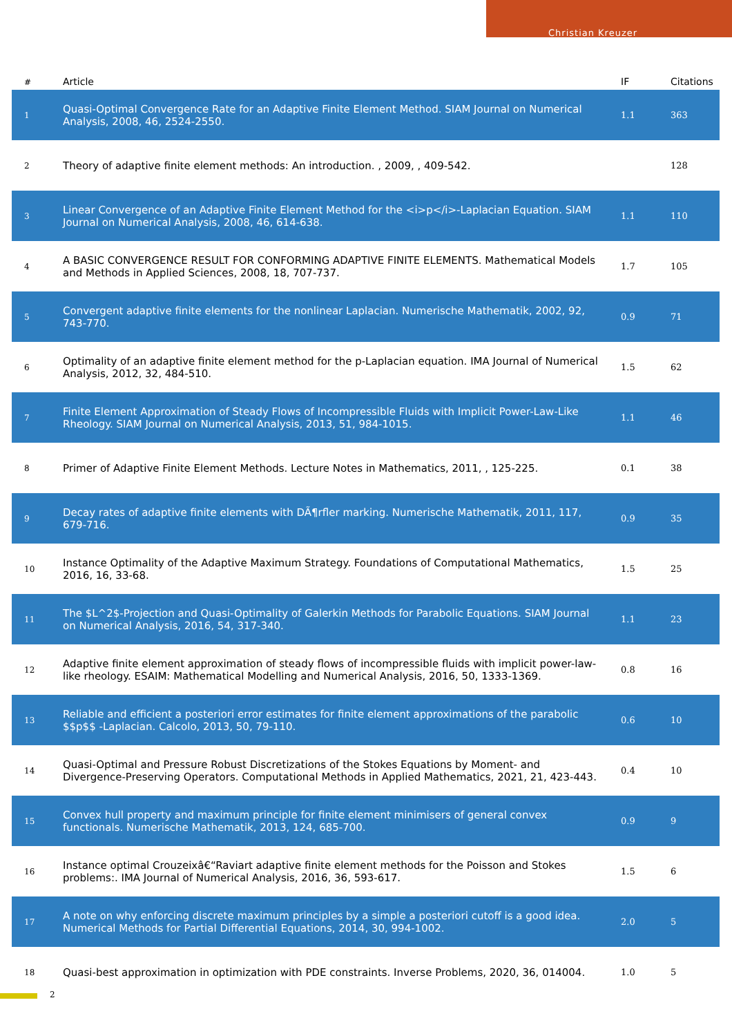Christian Kreuzer
| # | Article | IF | Citations |
| --- | --- | --- | --- |
| 1 | Quasi-Optimal Convergence Rate for an Adaptive Finite Element Method. SIAM Journal on Numerical Analysis, 2008, 46, 2524-2550. | 1.1 | 363 |
| 2 | Theory of adaptive finite element methods: An introduction. , 2009, , 409-542. | | 128 |
| 3 | Linear Convergence of an Adaptive Finite Element Method for the <i>p</i>-Laplacian Equation. SIAM Journal on Numerical Analysis, 2008, 46, 614-638. | 1.1 | 110 |
| 4 | A BASIC CONVERGENCE RESULT FOR CONFORMING ADAPTIVE FINITE ELEMENTS. Mathematical Models and Methods in Applied Sciences, 2008, 18, 707-737. | 1.7 | 105 |
| 5 | Convergent adaptive finite elements for the nonlinear Laplacian. Numerische Mathematik, 2002, 92, 743-770. | 0.9 | 71 |
| 6 | Optimality of an adaptive finite element method for the p-Laplacian equation. IMA Journal of Numerical Analysis, 2012, 32, 484-510. | 1.5 | 62 |
| 7 | Finite Element Approximation of Steady Flows of Incompressible Fluids with Implicit Power-Law-Like Rheology. SIAM Journal on Numerical Analysis, 2013, 51, 984-1015. | 1.1 | 46 |
| 8 | Primer of Adaptive Finite Element Methods. Lecture Notes in Mathematics, 2011, , 125-225. | 0.1 | 38 |
| 9 | Decay rates of adaptive finite elements with DÃ¶rfler marking. Numerische Mathematik, 2011, 117, 679-716. | 0.9 | 35 |
| 10 | Instance Optimality of the Adaptive Maximum Strategy. Foundations of Computational Mathematics, 2016, 16, 33-68. | 1.5 | 25 |
| 11 | The $L^2$-Projection and Quasi-Optimality of Galerkin Methods for Parabolic Equations. SIAM Journal on Numerical Analysis, 2016, 54, 317-340. | 1.1 | 23 |
| 12 | Adaptive finite element approximation of steady flows of incompressible fluids with implicit power-law-like rheology. ESAIM: Mathematical Modelling and Numerical Analysis, 2016, 50, 1333-1369. | 0.8 | 16 |
| 13 | Reliable and efficient a posteriori error estimates for finite element approximations of the parabolic $$p$$ -Laplacian. Calcolo, 2013, 50, 79-110. | 0.6 | 10 |
| 14 | Quasi-Optimal and Pressure Robust Discretizations of the Stokes Equations by Moment- and Divergence-Preserving Operators. Computational Methods in Applied Mathematics, 2021, 21, 423-443. | 0.4 | 10 |
| 15 | Convex hull property and maximum principle for finite element minimisers of general convex functionals. Numerische Mathematik, 2013, 124, 685-700. | 0.9 | 9 |
| 16 | Instance optimal Crouzeixâ€“Raviart adaptive finite element methods for the Poisson and Stokes problems:. IMA Journal of Numerical Analysis, 2016, 36, 593-617. | 1.5 | 6 |
| 17 | A note on why enforcing discrete maximum principles by a simple a posteriori cutoff is a good idea. Numerical Methods for Partial Differential Equations, 2014, 30, 994-1002. | 2.0 | 5 |
| 18 | Quasi-best approximation in optimization with PDE constraints. Inverse Problems, 2020, 36, 014004. | 1.0 | 5 |
2